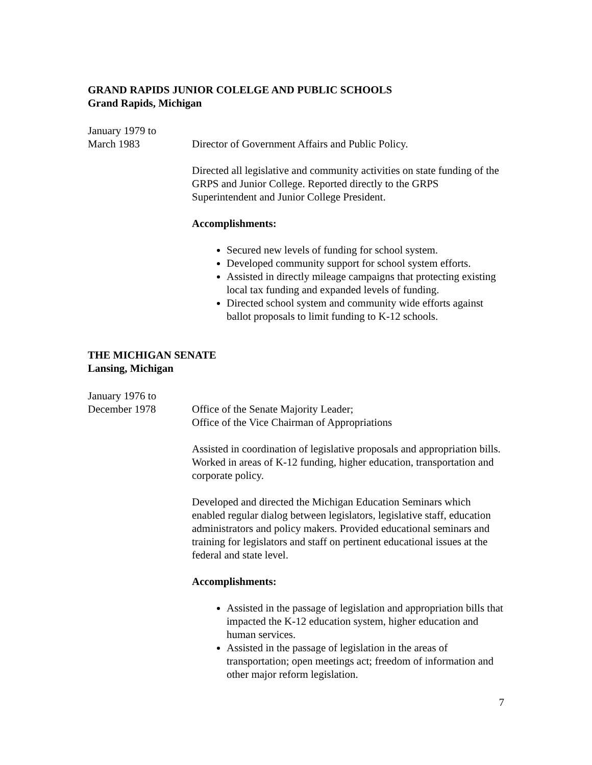GRAND RAPIDS JUNIOR COLELGE AND PUBLIC SCHOOLS
Grand Rapids, Michigan
January 1979 to
March 1983
Director of Government Affairs and Public Policy.
Directed all legislative and community activities on state funding of the GRPS and Junior College. Reported directly to the GRPS Superintendent and Junior College President.
Accomplishments:
Secured new levels of funding for school system.
Developed community support for school system efforts.
Assisted in directly mileage campaigns that protecting existing local tax funding and expanded levels of funding.
Directed school system and community wide efforts against ballot proposals to limit funding to K-12 schools.
THE MICHIGAN SENATE
Lansing, Michigan
January 1976 to
December 1978
Office of the Senate Majority Leader;
Office of the Vice Chairman of Appropriations
Assisted in coordination of legislative proposals and appropriation bills. Worked in areas of K-12 funding, higher education, transportation and corporate policy.
Developed and directed the Michigan Education Seminars which enabled regular dialog between legislators, legislative staff, education administrators and policy makers. Provided educational seminars and training for legislators and staff on pertinent educational issues at the federal and state level.
Accomplishments:
Assisted in the passage of legislation and appropriation bills that impacted the K-12 education system, higher education and human services.
Assisted in the passage of legislation in the areas of transportation; open meetings act; freedom of information and other major reform legislation.
7